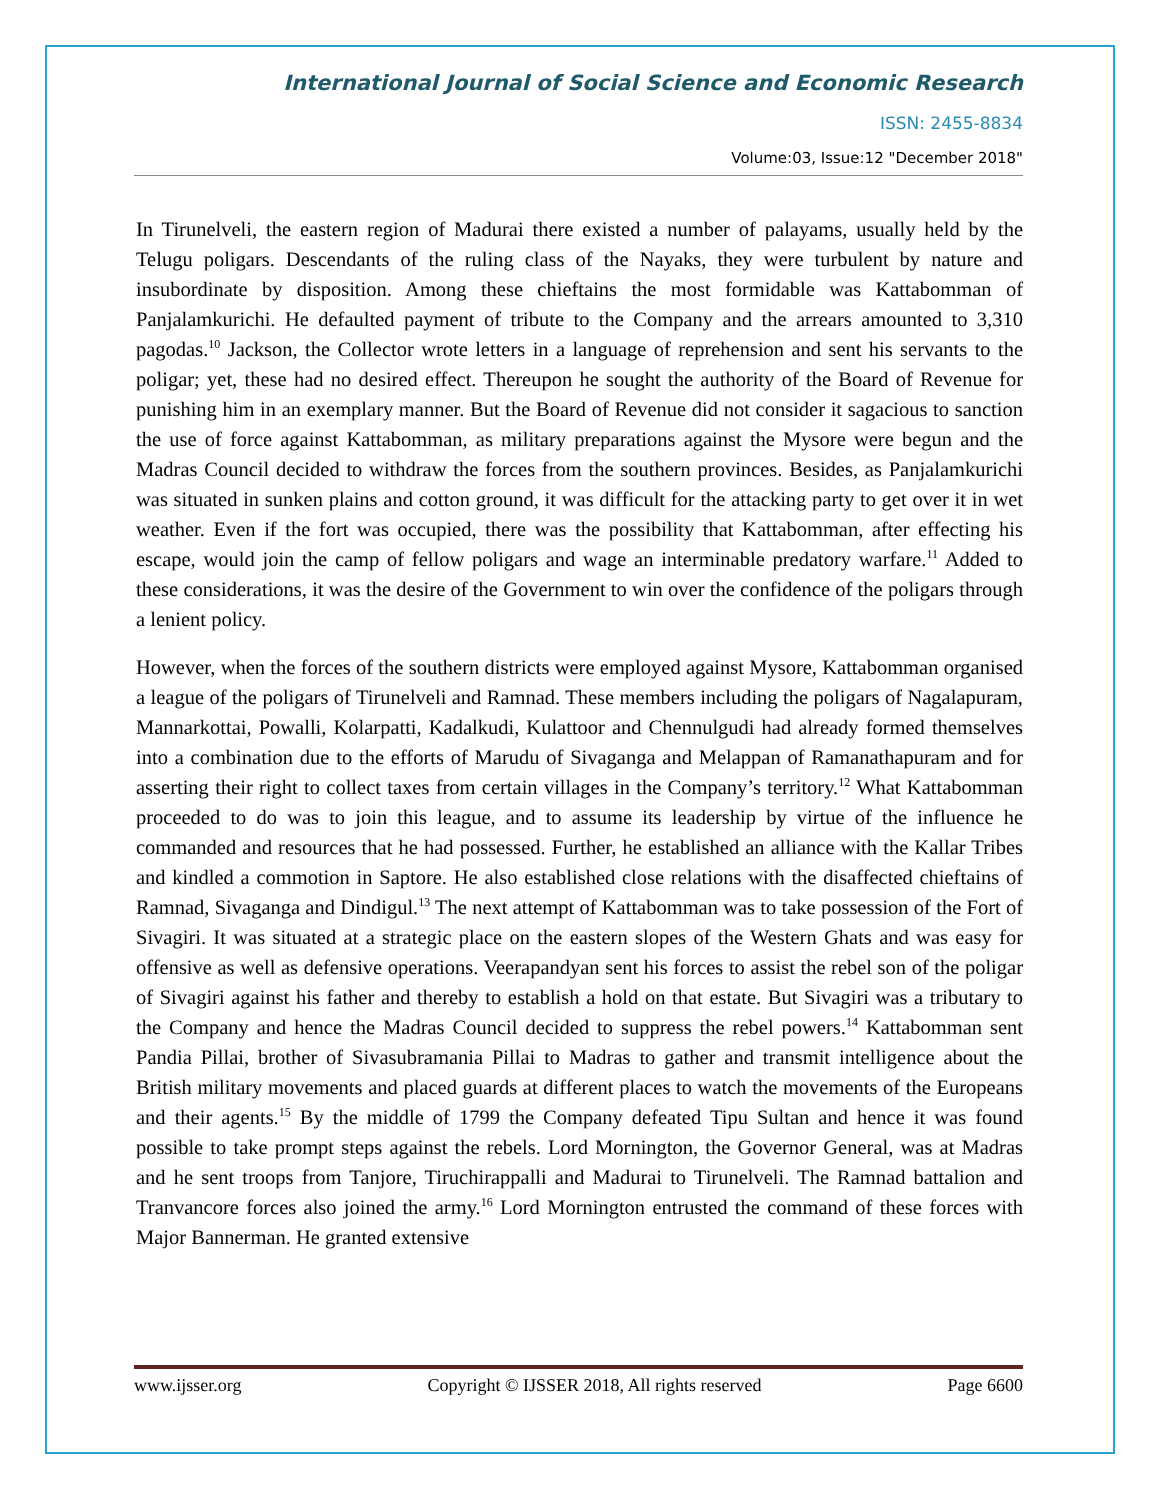International Journal of Social Science and Economic Research
ISSN: 2455-8834
Volume:03, Issue:12 "December 2018"
In Tirunelveli, the eastern region of Madurai there existed a number of palayams, usually held by the Telugu poligars. Descendants of the ruling class of the Nayaks, they were turbulent by nature and insubordinate by disposition. Among these chieftains the most formidable was Kattabomman of Panjalamkurichi. He defaulted payment of tribute to the Company and the arrears amounted to 3,310 pagodas.<sup>10</sup> Jackson, the Collector wrote letters in a language of reprehension and sent his servants to the poligar; yet, these had no desired effect. Thereupon he sought the authority of the Board of Revenue for punishing him in an exemplary manner. But the Board of Revenue did not consider it sagacious to sanction the use of force against Kattabomman, as military preparations against the Mysore were begun and the Madras Council decided to withdraw the forces from the southern provinces. Besides, as Panjalamkurichi was situated in sunken plains and cotton ground, it was difficult for the attacking party to get over it in wet weather. Even if the fort was occupied, there was the possibility that Kattabomman, after effecting his escape, would join the camp of fellow poligars and wage an interminable predatory warfare.<sup>11</sup> Added to these considerations, it was the desire of the Government to win over the confidence of the poligars through a lenient policy.
However, when the forces of the southern districts were employed against Mysore, Kattabomman organised a league of the poligars of Tirunelveli and Ramnad. These members including the poligars of Nagalapuram, Mannarkottai, Powalli, Kolarpatti, Kadalkudi, Kulattoor and Chennulgudi had already formed themselves into a combination due to the efforts of Marudu of Sivaganga and Melappan of Ramanathapuram and for asserting their right to collect taxes from certain villages in the Company’s territory.<sup>12</sup> What Kattabomman proceeded to do was to join this league, and to assume its leadership by virtue of the influence he commanded and resources that he had possessed. Further, he established an alliance with the Kallar Tribes and kindled a commotion in Saptore. He also established close relations with the disaffected chieftains of Ramnad, Sivaganga and Dindigul.<sup>13</sup> The next attempt of Kattabomman was to take possession of the Fort of Sivagiri. It was situated at a strategic place on the eastern slopes of the Western Ghats and was easy for offensive as well as defensive operations. Veerapandyan sent his forces to assist the rebel son of the poligar of Sivagiri against his father and thereby to establish a hold on that estate. But Sivagiri was a tributary to the Company and hence the Madras Council decided to suppress the rebel powers.<sup>14</sup> Kattabomman sent Pandia Pillai, brother of Sivasubramania Pillai to Madras to gather and transmit intelligence about the British military movements and placed guards at different places to watch the movements of the Europeans and their agents.<sup>15</sup> By the middle of 1799 the Company defeated Tipu Sultan and hence it was found possible to take prompt steps against the rebels. Lord Mornington, the Governor General, was at Madras and he sent troops from Tanjore, Tiruchirappalli and Madurai to Tirunelveli. The Ramnad battalion and Tranvancore forces also joined the army.<sup>16</sup> Lord Mornington entrusted the command of these forces with Major Bannerman. He granted extensive
www.ijsser.org Copyright © IJSSER 2018, All rights reserved Page 6600